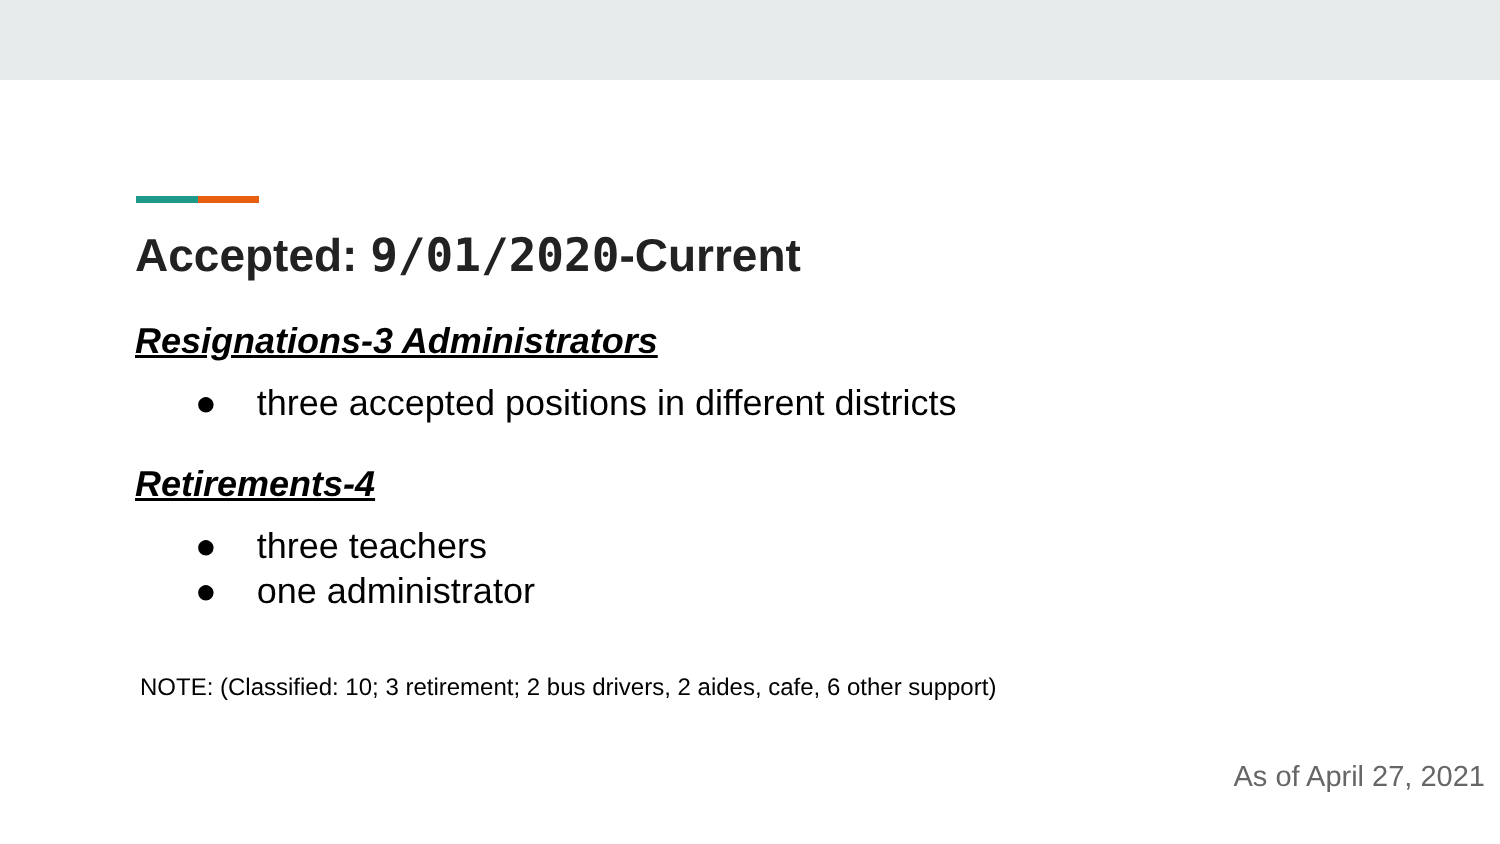Accepted: 9/01/2020-Current
Resignations-3 Administrators
● three accepted positions in different districts
Retirements-4
● three teachers
● one administrator
NOTE: (Classified: 10; 3 retirement; 2 bus drivers, 2 aides, cafe, 6 other support)
As of April 27, 2021